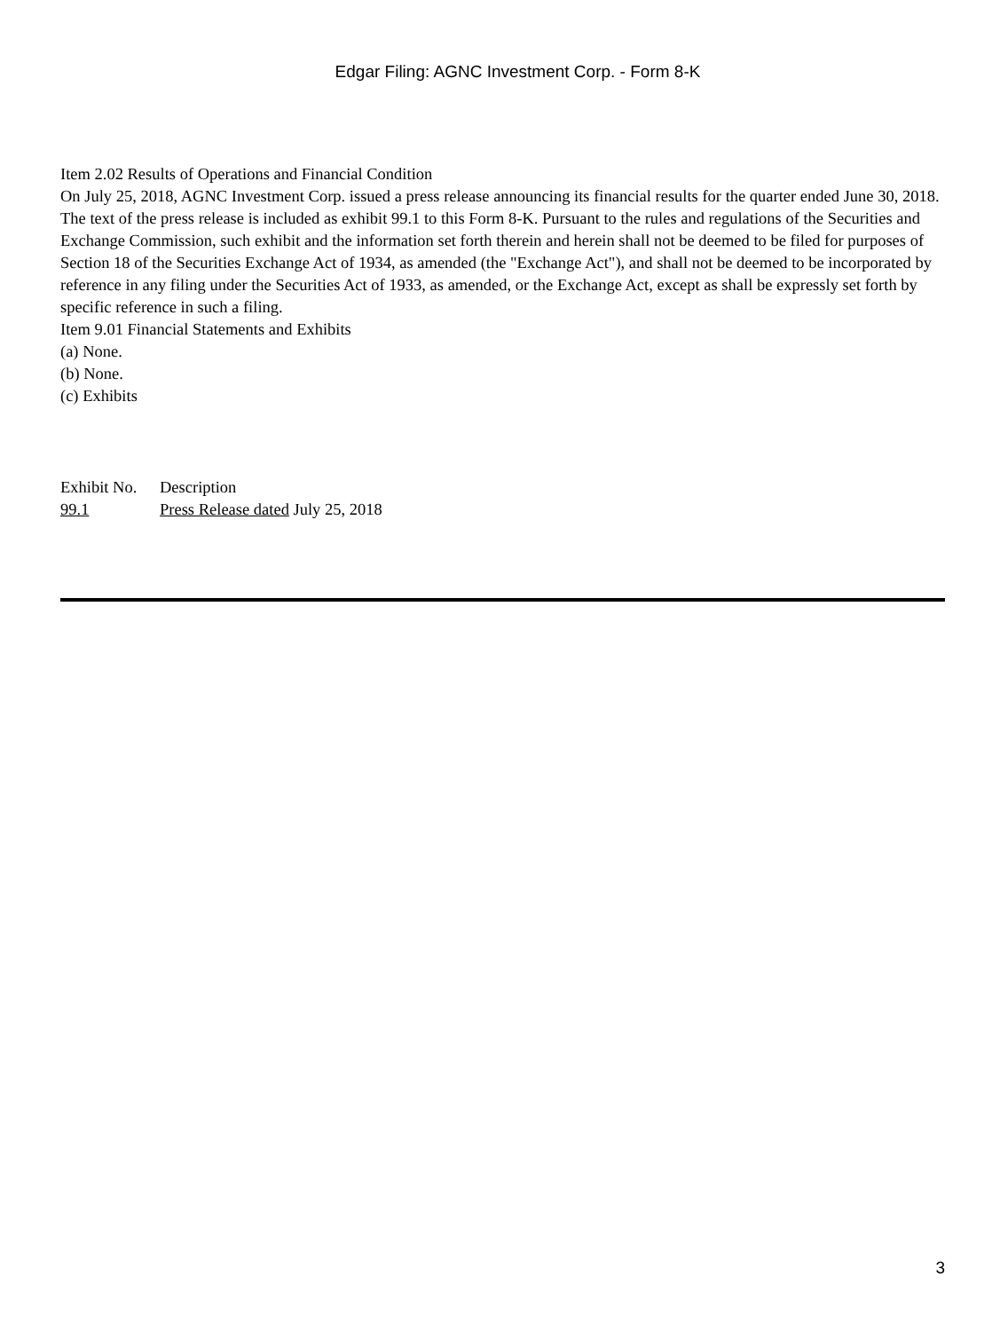Edgar Filing: AGNC Investment Corp. - Form 8-K
Item 2.02 Results of Operations and Financial Condition
On July 25, 2018, AGNC Investment Corp. issued a press release announcing its financial results for the quarter ended June 30, 2018. The text of the press release is included as exhibit 99.1 to this Form 8-K. Pursuant to the rules and regulations of the Securities and Exchange Commission, such exhibit and the information set forth therein and herein shall not be deemed to be filed for purposes of Section 18 of the Securities Exchange Act of 1934, as amended (the "Exchange Act"), and shall not be deemed to be incorporated by reference in any filing under the Securities Act of 1933, as amended, or the Exchange Act, except as shall be expressly set forth by specific reference in such a filing.
Item 9.01 Financial Statements and Exhibits
(a) None.
(b) None.
(c) Exhibits
| Exhibit No. | Description |
| 99.1 | Press Release dated July 25, 2018 |
3